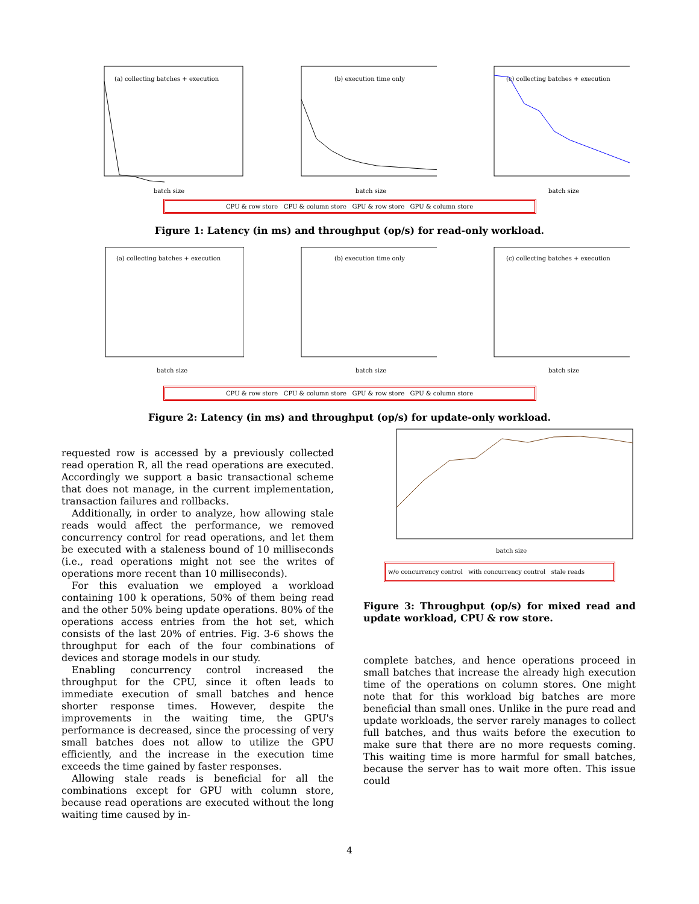(a) collecting batches + execution
batch size
(b) execution time only
batch size
(c) collecting batches + execution
batch size
CPU & row store CPU & column store GPU & row store GPU & column store
Figure 1: Latency (in ms) and throughput (op/s) for read-only workload.
(a) collecting batches + execution
batch size
(b) execution time only
batch size
(c) collecting batches + execution
batch size
CPU & row store CPU & column store GPU & row store GPU & column store
Figure 2: Latency (in ms) and throughput (op/s) for update-only workload.
requested row is accessed by a previously collected read operation R, all the read operations are executed. Accordingly we support a basic transactional scheme that does not manage, in the current implementation, transaction failures and rollbacks.
Additionally, in order to analyze, how allowing stale reads would affect the performance, we removed concurrency control for read operations, and let them be executed with a staleness bound of 10 milliseconds (i.e., read operations might not see the writes of operations more recent than 10 milliseconds).
For this evaluation we employed a workload containing 100 k operations, 50% of them being read and the other 50% being update operations. 80% of the operations access entries from the hot set, which consists of the last 20% of entries. Fig. 3-6 shows the throughput for each of the four combinations of devices and storage models in our study.
Enabling concurrency control increased the throughput for the CPU, since it often leads to immediate execution of small batches and hence shorter response times. However, despite the improvements in the waiting time, the GPU's performance is decreased, since the processing of very small batches does not allow to utilize the GPU efficiently, and the increase in the execution time exceeds the time gained by faster responses.
Allowing stale reads is beneficial for all the combinations except for GPU with column store, because read operations are executed without the long waiting time caused by in-
batch size
w/o concurrency control with concurrency control stale reads
Figure 3: Throughput (op/s) for mixed read and update workload, CPU & row store.
complete batches, and hence operations proceed in small batches that increase the already high execution time of the operations on column stores. One might note that for this workload big batches are more beneficial than small ones. Unlike in the pure read and update workloads, the server rarely manages to collect full batches, and thus waits before the execution to make sure that there are no more requests coming. This waiting time is more harmful for small batches, because the server has to wait more often. This issue could
4